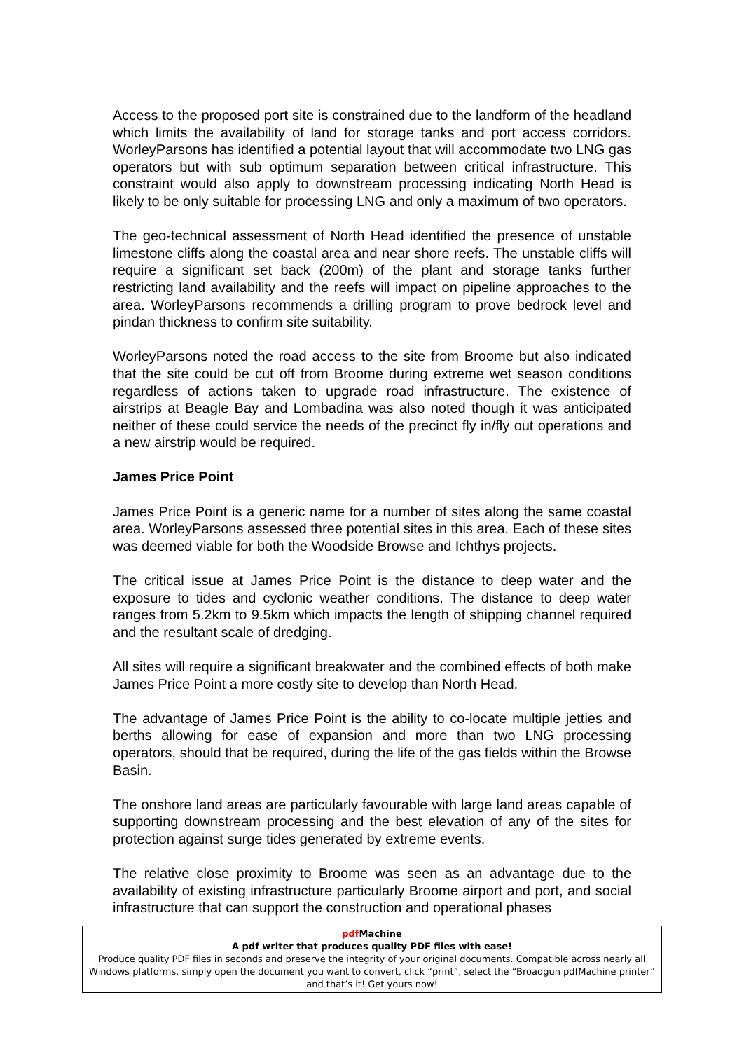Access to the proposed port site is constrained due to the landform of the headland which limits the availability of land for storage tanks and port access corridors. WorleyParsons has identified a potential layout that will accommodate two LNG gas operators but with sub optimum separation between critical infrastructure. This constraint would also apply to downstream processing indicating North Head is likely to be only suitable for processing LNG and only a maximum of two operators.
The geo-technical assessment of North Head identified the presence of unstable limestone cliffs along the coastal area and near shore reefs. The unstable cliffs will require a significant set back (200m) of the plant and storage tanks further restricting land availability and the reefs will impact on pipeline approaches to the area. WorleyParsons recommends a drilling program to prove bedrock level and pindan thickness to confirm site suitability.
WorleyParsons noted the road access to the site from Broome but also indicated that the site could be cut off from Broome during extreme wet season conditions regardless of actions taken to upgrade road infrastructure. The existence of airstrips at Beagle Bay and Lombadina was also noted though it was anticipated neither of these could service the needs of the precinct fly in/fly out operations and a new airstrip would be required.
James Price Point
James Price Point is a generic name for a number of sites along the same coastal area. WorleyParsons assessed three potential sites in this area. Each of these sites was deemed viable for both the Woodside Browse and Ichthys projects.
The critical issue at James Price Point is the distance to deep water and the exposure to tides and cyclonic weather conditions. The distance to deep water ranges from 5.2km to 9.5km which impacts the length of shipping channel required and the resultant scale of dredging.
All sites will require a significant breakwater and the combined effects of both make James Price Point a more costly site to develop than North Head.
The advantage of James Price Point is the ability to co-locate multiple jetties and berths allowing for ease of expansion and more than two LNG processing operators, should that be required, during the life of the gas fields within the Browse Basin.
The onshore land areas are particularly favourable with large land areas capable of supporting downstream processing and the best elevation of any of the sites for protection against surge tides generated by extreme events.
The relative close proximity to Broome was seen as an advantage due to the availability of existing infrastructure particularly Broome airport and port, and social infrastructure that can support the construction and operational phases
pdf Machine
A pdf writer that produces quality PDF files with ease!
Produce quality PDF files in seconds and preserve the integrity of your original documents. Compatible across nearly all Windows platforms, simply open the document you want to convert, click “print”, select the “Broadgun pdfMachine printer” and that’s it! Get yours now!